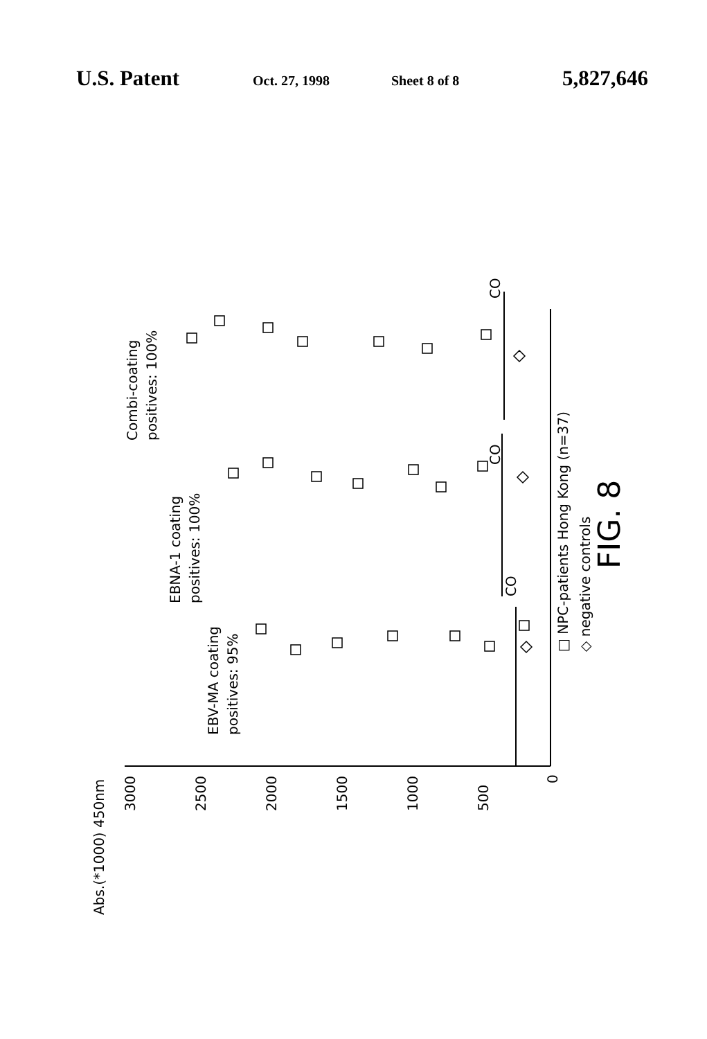U.S. Patent Oct. 27, 1998 Sheet 8 of 8 5,827,646
Abs.(*1000) 450nm
3000
2500
2000
1500
1000
500
0
EBV-MA coating
positives: 95%
EBNA-1 coating
positives: 100%
Combi-coating
positives: 100%
CO
CO
CO
□ NPC-patients Hong Kong (n=37)
◇ negative controls
FIG. 8